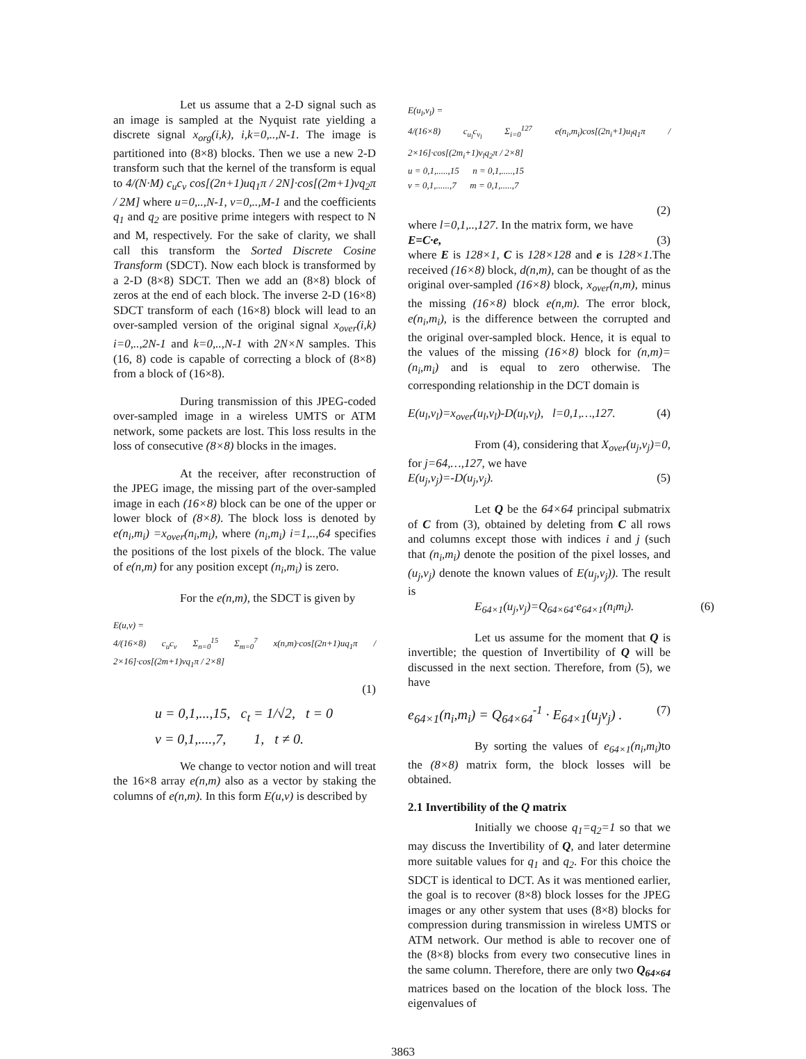Let us assume that a 2-D signal such as an image is sampled at the Nyquist rate yielding a discrete signal x<sub>org</sub>(i,k), i,k=0,..,N-1. The image is partitioned into (8×8) blocks. Then we use a new 2-D transform such that the kernel of the transform is equal to 4/(N·M) c<sub>u</sub>c<sub>v</sub> cos[(2n+1)uq<sub>1</sub>π / 2N]·cos[(2m+1)vq<sub>2</sub>π / 2M] where u=0,..,N-1, v=0,..,M-1 and the coefficients q<sub>1</sub> and q<sub>2</sub> are positive prime integers with respect to N and M, respectively. For the sake of clarity, we shall call this transform the Sorted Discrete Cosine Transform (SDCT). Now each block is transformed by a 2-D (8×8) SDCT. Then we add an (8×8) block of zeros at the end of each block. The inverse 2-D (16×8) SDCT transform of each (16×8) block will lead to an over-sampled version of the original signal x<sub>over</sub>(i,k) i=0,..,2N-1 and k=0,..,N-1 with 2N×N samples. This (16, 8) code is capable of correcting a block of (8×8) from a block of (16×8).
During transmission of this JPEG-coded over-sampled image in a wireless UMTS or ATM network, some packets are lost. This loss results in the loss of consecutive (8×8) blocks in the images.
At the receiver, after reconstruction of the JPEG image, the missing part of the over-sampled image in each (16×8) block can be one of the upper or lower block of (8×8). The block loss is denoted by e(n<sub>i</sub>,m<sub>i</sub>) =x<sub>over</sub>(n<sub>i</sub>,m<sub>i</sub>), where (n<sub>i</sub>,m<sub>i</sub>) i=1,..,64 specifies the positions of the lost pixels of the block. The value of e(n,m) for any position except (n<sub>i</sub>,m<sub>i</sub>) is zero.
For the e(n,m), the SDCT is given by
E(u,v) =
4/(16×8) c<sub>u</sub>c<sub>v</sub> Σ<sub>n=0</sub><sup>15</sup> Σ<sub>m=0</sub><sup>7</sup> x(n,m)·cos[(2n+1)uq<sub>1</sub>π / 2×16]·cos[(2m+1)vq<sub>1</sub>π / 2×8]
(1)
u = 0,1,...,15, c<sub>t</sub> = 1/√2, t = 0
v = 0,1,....,7, 1, t ≠ 0.
We change to vector notion and will treat the 16×8 array e(n,m) also as a vector by staking the columns of e(n,m). In this form E(u,v) is described by
E(u<sub>l</sub>,v<sub>l</sub>) =
4/(16×8) c<sub>u<sub>l</sub></sub>c<sub>v<sub>l</sub></sub> Σ<sub>i=0</sub><sup>127</sup> e(n<sub>i</sub>,m<sub>i</sub>)cos[(2n<sub>i</sub>+1)u<sub>l</sub>q<sub>1</sub>π / 2×16]·cos[(2m<sub>i</sub>+1)v<sub>l</sub>q<sub>2</sub>π / 2×8]
u = 0,1,.....,15 n = 0,1,.....,15
v = 0,1,......,7 m = 0,1,.....,7
(2)
where l=0,1,..,127. In the matrix form, we have
E=C·e, (3)
where E is 128×1, C is 128×128 and e is 128×1.The received (16×8) block, d(n,m), can be thought of as the original over-sampled (16×8) block, x<sub>over</sub>(n,m), minus the missing (16×8) block e(n,m). The error block, e(n<sub>i</sub>,m<sub>i</sub>), is the difference between the corrupted and the original over-sampled block. Hence, it is equal to the values of the missing (16×8) block for (n,m)= (n<sub>i</sub>,m<sub>i</sub>) and is equal to zero otherwise. The corresponding relationship in the DCT domain is
E(u<sub>l</sub>,v<sub>l</sub>)=x<sub>over</sub>(u<sub>l</sub>,v<sub>l</sub>)-D(u<sub>l</sub>,v<sub>l</sub>), l=0,1,…,127. (4)
From (4), considering that X<sub>over</sub>(u<sub>j</sub>,v<sub>j</sub>)=0, for j=64,…,127, we have
E(u<sub>j</sub>,v<sub>j</sub>)=-D(u<sub>j</sub>,v<sub>j</sub>). (5)
Let Q be the 64×64 principal submatrix of C from (3), obtained by deleting from C all rows and columns except those with indices i and j (such that (n<sub>i</sub>,m<sub>i</sub>) denote the position of the pixel losses, and (u<sub>j</sub>,v<sub>j</sub>) denote the known values of E(u<sub>j</sub>,v<sub>j</sub>)). The result is
E<sub>64×1</sub>(u<sub>j</sub>,v<sub>j</sub>)=Q<sub>64×64</sub>·e<sub>64×1</sub>(n<sub>i</sub>m<sub>i</sub>). (6)
Let us assume for the moment that Q is invertible; the question of Invertibility of Q will be discussed in the next section. Therefore, from (5), we have
e<sub>64×1</sub>(n<sub>i</sub>,m<sub>i</sub>) = Q<sub>64×64</sub><sup>-1</sup> · E<sub>64×1</sub>(u<sub>j</sub>v<sub>j</sub>) . (7)
By sorting the values of e<sub>64×1</sub>(n<sub>i</sub>,m<sub>i</sub>) to the (8×8) matrix form, the block losses will be obtained.
2.1 Invertibility of the Q matrix
Initially we choose q<sub>1</sub>=q<sub>2</sub>=1 so that we may discuss the Invertibility of Q, and later determine more suitable values for q<sub>1</sub> and q<sub>2</sub>. For this choice the SDCT is identical to DCT. As it was mentioned earlier, the goal is to recover (8×8) block losses for the JPEG images or any other system that uses (8×8) blocks for compression during transmission in wireless UMTS or ATM network. Our method is able to recover one of the (8×8) blocks from every two consecutive lines in the same column. Therefore, there are only two Q<sub>64×64</sub> matrices based on the location of the block loss. The eigenvalues of
3863